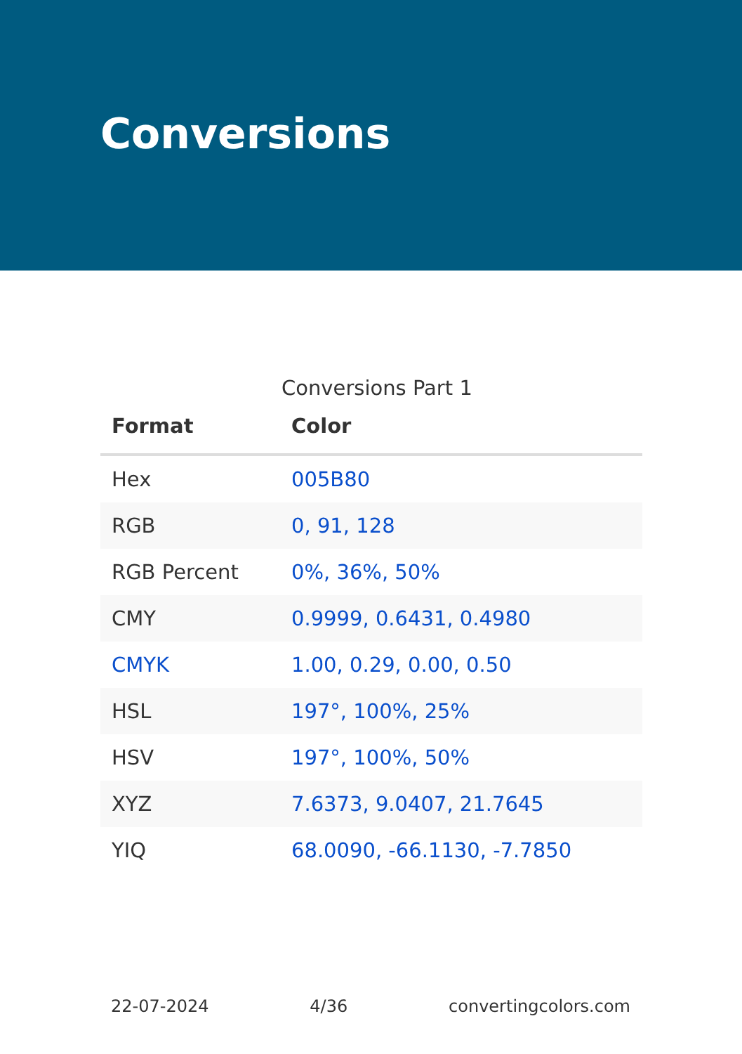Conversions
Conversions Part 1
| Format | Color |
| --- | --- |
| Hex | 005B80 |
| RGB | 0, 91, 128 |
| RGB Percent | 0%, 36%, 50% |
| CMY | 0.9999, 0.6431, 0.4980 |
| CMYK | 1.00, 0.29, 0.00, 0.50 |
| HSL | 197°, 100%, 25% |
| HSV | 197°, 100%, 50% |
| XYZ | 7.6373, 9.0407, 21.7645 |
| YIQ | 68.0090, -66.1130, -7.7850 |
22-07-2024 4/36 convertingcolors.com